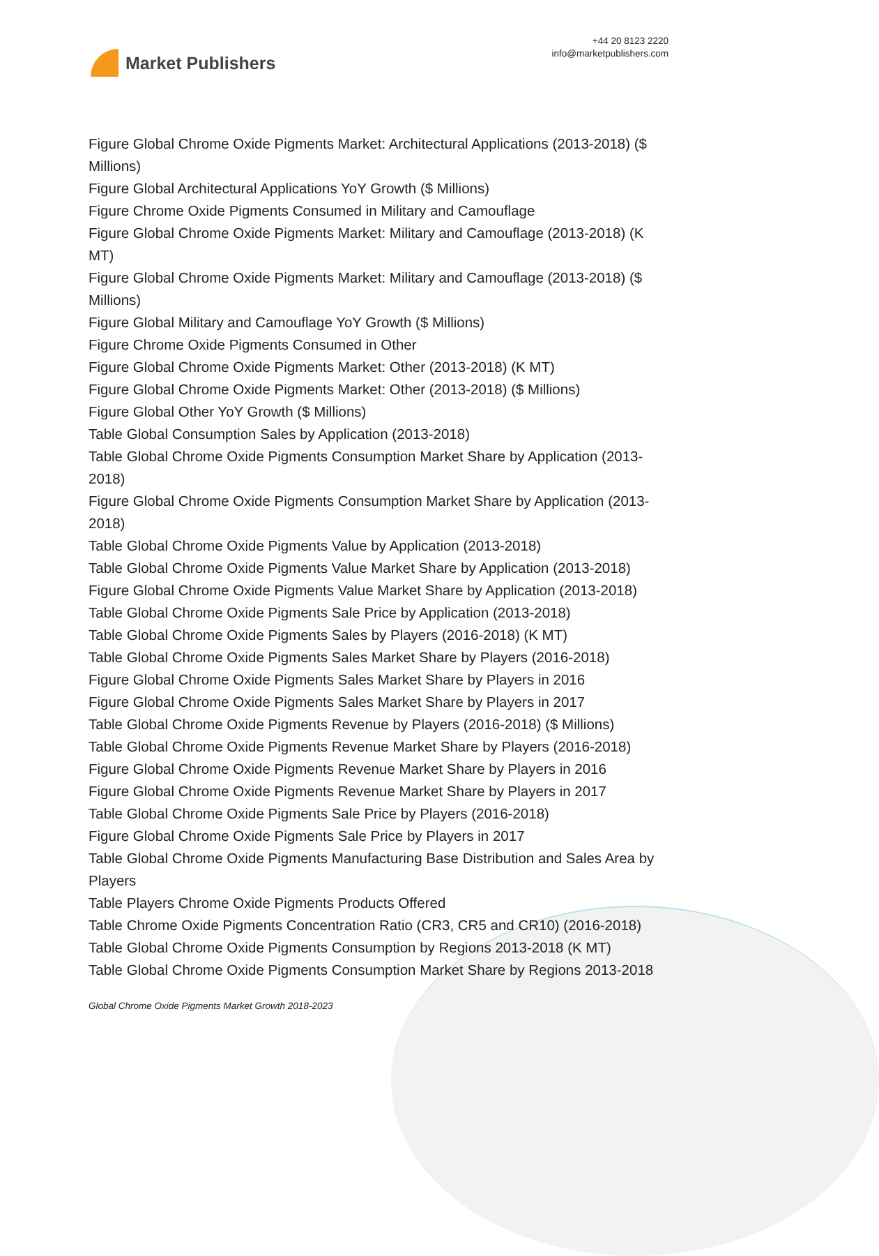Market Publishers
+44 20 8123 2220
info@marketpublishers.com
Figure Global Chrome Oxide Pigments Market: Architectural Applications (2013-2018) ($ Millions)
Figure Global Architectural Applications YoY Growth ($ Millions)
Figure Chrome Oxide Pigments Consumed in Military and Camouflage
Figure Global Chrome Oxide Pigments Market: Military and Camouflage (2013-2018) (K MT)
Figure Global Chrome Oxide Pigments Market: Military and Camouflage (2013-2018) ($ Millions)
Figure Global Military and Camouflage YoY Growth ($ Millions)
Figure Chrome Oxide Pigments Consumed in Other
Figure Global Chrome Oxide Pigments Market: Other (2013-2018) (K MT)
Figure Global Chrome Oxide Pigments Market: Other (2013-2018) ($ Millions)
Figure Global Other YoY Growth ($ Millions)
Table Global Consumption Sales by Application (2013-2018)
Table Global Chrome Oxide Pigments Consumption Market Share by Application (2013-2018)
Figure Global Chrome Oxide Pigments Consumption Market Share by Application (2013-2018)
Table Global Chrome Oxide Pigments Value by Application (2013-2018)
Table Global Chrome Oxide Pigments Value Market Share by Application (2013-2018)
Figure Global Chrome Oxide Pigments Value Market Share by Application (2013-2018)
Table Global Chrome Oxide Pigments Sale Price by Application (2013-2018)
Table Global Chrome Oxide Pigments Sales by Players (2016-2018) (K MT)
Table Global Chrome Oxide Pigments Sales Market Share by Players (2016-2018)
Figure Global Chrome Oxide Pigments Sales Market Share by Players in 2016
Figure Global Chrome Oxide Pigments Sales Market Share by Players in 2017
Table Global Chrome Oxide Pigments Revenue by Players (2016-2018) ($ Millions)
Table Global Chrome Oxide Pigments Revenue Market Share by Players (2016-2018)
Figure Global Chrome Oxide Pigments Revenue Market Share by Players in 2016
Figure Global Chrome Oxide Pigments Revenue Market Share by Players in 2017
Table Global Chrome Oxide Pigments Sale Price by Players (2016-2018)
Figure Global Chrome Oxide Pigments Sale Price by Players in 2017
Table Global Chrome Oxide Pigments Manufacturing Base Distribution and Sales Area by Players
Table Players Chrome Oxide Pigments Products Offered
Table Chrome Oxide Pigments Concentration Ratio (CR3, CR5 and CR10) (2016-2018)
Table Global Chrome Oxide Pigments Consumption by Regions 2013-2018 (K MT)
Table Global Chrome Oxide Pigments Consumption Market Share by Regions 2013-2018
Global Chrome Oxide Pigments Market Growth 2018-2023